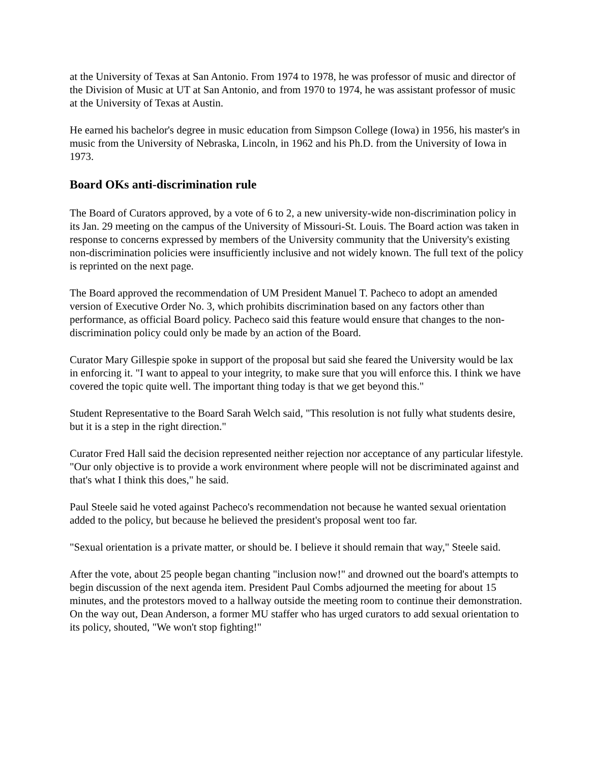at the University of Texas at San Antonio. From 1974 to 1978, he was professor of music and director of the Division of Music at UT at San Antonio, and from 1970 to 1974, he was assistant professor of music at the University of Texas at Austin.
He earned his bachelor's degree in music education from Simpson College (Iowa) in 1956, his master's in music from the University of Nebraska, Lincoln, in 1962 and his Ph.D. from the University of Iowa in 1973.
Board OKs anti-discrimination rule
The Board of Curators approved, by a vote of 6 to 2, a new university-wide non-discrimination policy in its Jan. 29 meeting on the campus of the University of Missouri-St. Louis. The Board action was taken in response to concerns expressed by members of the University community that the University's existing non-discrimination policies were insufficiently inclusive and not widely known. The full text of the policy is reprinted on the next page.
The Board approved the recommendation of UM President Manuel T. Pacheco to adopt an amended version of Executive Order No. 3, which prohibits discrimination based on any factors other than performance, as official Board policy. Pacheco said this feature would ensure that changes to the non-discrimination policy could only be made by an action of the Board.
Curator Mary Gillespie spoke in support of the proposal but said she feared the University would be lax in enforcing it. "I want to appeal to your integrity, to make sure that you will enforce this. I think we have covered the topic quite well. The important thing today is that we get beyond this."
Student Representative to the Board Sarah Welch said, "This resolution is not fully what students desire, but it is a step in the right direction."
Curator Fred Hall said the decision represented neither rejection nor acceptance of any particular lifestyle. "Our only objective is to provide a work environment where people will not be discriminated against and that's what I think this does," he said.
Paul Steele said he voted against Pacheco's recommendation not because he wanted sexual orientation added to the policy, but because he believed the president's proposal went too far.
"Sexual orientation is a private matter, or should be. I believe it should remain that way," Steele said.
After the vote, about 25 people began chanting "inclusion now!" and drowned out the board's attempts to begin discussion of the next agenda item. President Paul Combs adjourned the meeting for about 15 minutes, and the protestors moved to a hallway outside the meeting room to continue their demonstration. On the way out, Dean Anderson, a former MU staffer who has urged curators to add sexual orientation to its policy, shouted, "We won't stop fighting!"